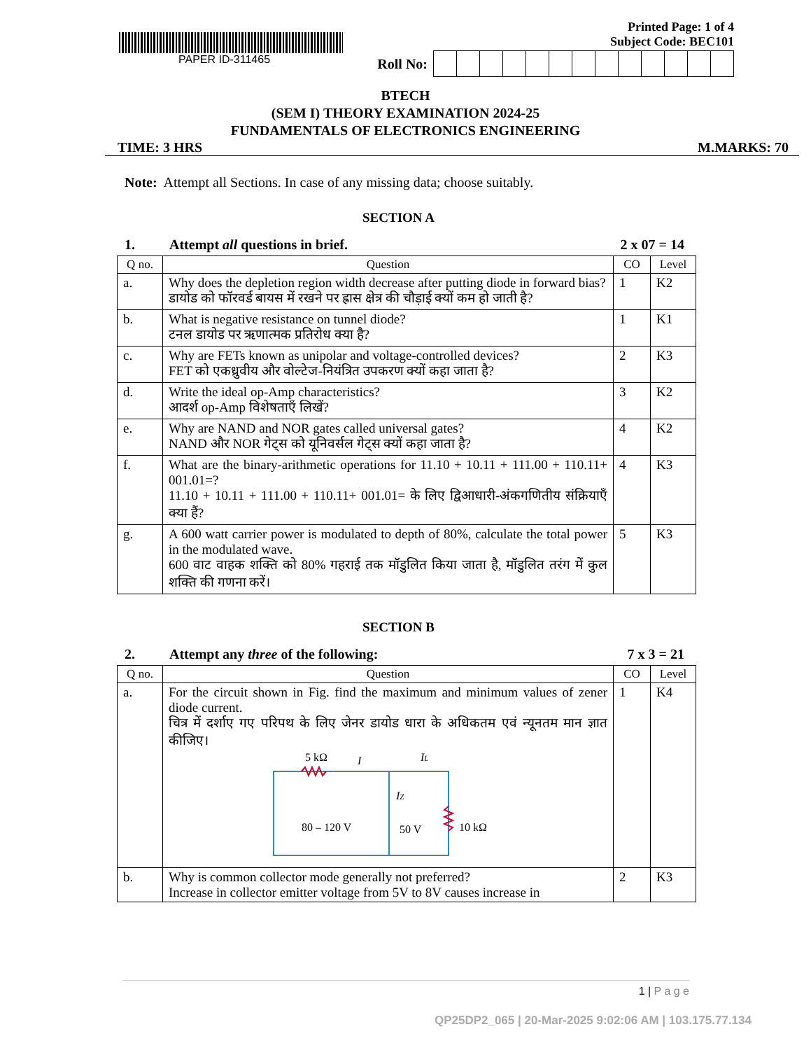PAPER ID-311465 Printed Page: 1 of 4
Subject Code: BEC101
Roll No:
BTECH
(SEM I) THEORY EXAMINATION 2024-25
FUNDAMENTALS OF ELECTRONICS ENGINEERING
TIME: 3 HRS M.MARKS: 70
Note: Attempt all Sections. In case of any missing data; choose suitably.
SECTION A
1. Attempt all questions in brief. 2 x 07 = 14
| Q no. | Question | CO | Level |
| --- | --- | --- | --- |
| a. | Why does the depletion region width decrease after putting diode in forward bias? डायोड को फॉरवर्ड बायस में रखने पर ह्रास क्षेत्र की चौड़ाई क्यों कम हो जाती है? | 1 | K2 |
| b. | What is negative resistance on tunnel diode? टनल डायोड पर ऋणात्मक प्रतिरोध क्या है? | 1 | K1 |
| c. | Why are FETs known as unipolar and voltage-controlled devices? FET को एकध्रुवीय और वोल्टेज-नियंत्रित उपकरण क्यों कहा जाता है? | 2 | K3 |
| d. | Write the ideal op-Amp characteristics? आदर्श op-Amp विशेषताएँ लिखें? | 3 | K2 |
| e. | Why are NAND and NOR gates called universal gates? NAND और NOR गेट्स को यूनिवर्सल गेट्स क्यों कहा जाता है? | 4 | K2 |
| f. | What are the binary-arithmetic operations for 11.10 + 10.11 + 111.00 + 110.11+ 001.01=? 11.10 + 10.11 + 111.00 + 110.11+ 001.01= के लिए द्विआधारी-अंकगणितीय संक्रियाएँ क्या हैं? | 4 | K3 |
| g. | A 600 watt carrier power is modulated to depth of 80%, calculate the total power in the modulated wave. 600 वाट वाहक शक्ति को 80% गहराई तक मॉडुलित किया जाता है, मॉडुलित तरंग में कुल शक्ति की गणना करें। | 5 | K3 |
SECTION B
2. Attempt any three of the following: 7 x 3 = 21
| Q no. | Question | CO | Level |
| --- | --- | --- | --- |
| a. | For the circuit shown in Fig. find the maximum and minimum values of zener diode current. चित्र में दर्शाए गए परिपथ के लिए जेनर डायोड धारा के अधिकतम एवं न्यूनतम मान ज्ञात कीजिए। 5 kΩ I I L I Z 80 – 120 V 50 V 10 kΩ | 1 | K4 |
| b. | Why is common collector mode generally not preferred? Increase in collector emitter voltage from 5V to 8V causes increase in | 2 | K3 |
1 | P a g e
QP25DP2_065 | 20-Mar-2025 9:02:06 AM | 103.175.77.134